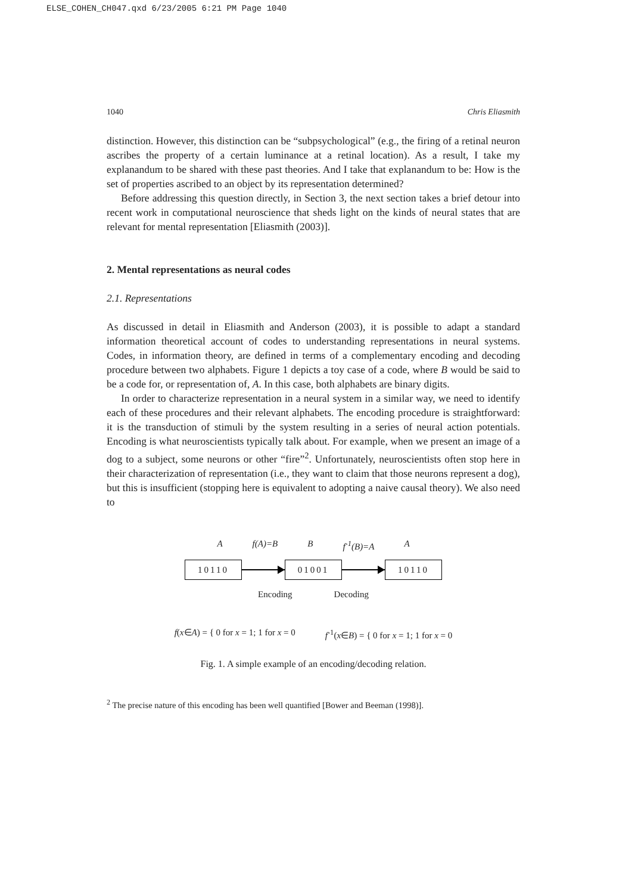ELSE_COHEN_CH047.qxd 6/23/2005 6:21 PM Page 1040
1040 Chris Eliasmith
distinction. However, this distinction can be “subpsychological” (e.g., the firing of a retinal neuron ascribes the property of a certain luminance at a retinal location). As a result, I take my explanandum to be shared with these past theories. And I take that explanandum to be: How is the set of properties ascribed to an object by its representation determined?
Before addressing this question directly, in Section 3, the next section takes a brief detour into recent work in computational neuroscience that sheds light on the kinds of neural states that are relevant for mental representation [Eliasmith (2003)].
2. Mental representations as neural codes
2.1. Representations
As discussed in detail in Eliasmith and Anderson (2003), it is possible to adapt a standard information theoretical account of codes to understanding representations in neural systems. Codes, in information theory, are defined in terms of a complementary encoding and decoding procedure between two alphabets. Figure 1 depicts a toy case of a code, where B would be said to be a code for, or representation of, A. In this case, both alphabets are binary digits.
In order to characterize representation in a neural system in a similar way, we need to identify each of these procedures and their relevant alphabets. The encoding procedure is straightforward: it is the transduction of stimuli by the system resulting in a series of neural action potentials. Encoding is what neuroscientists typically talk about. For example, when we present an image of a dog to a subject, some neurons or other “fire”<sup>2</sup>. Unfortunately, neuroscientists often stop here in their characterization of representation (i.e., they want to claim that those neurons represent a dog), but this is insufficient (stopping here is equivalent to adopting a naive causal theory). We also need to
A f(A)=B B f<sup>-1</sup>(B)=A A
10110 01001 10110
Encoding Decoding
f(x∈A) = { 0 for x = 1; 1 for x = 0 f<sup>-1</sup>(x∈B) = { 0 for x = 1; 1 for x = 0
Fig. 1. A simple example of an encoding/decoding relation.
<sup>2</sup> The precise nature of this encoding has been well quantified [Bower and Beeman (1998)].